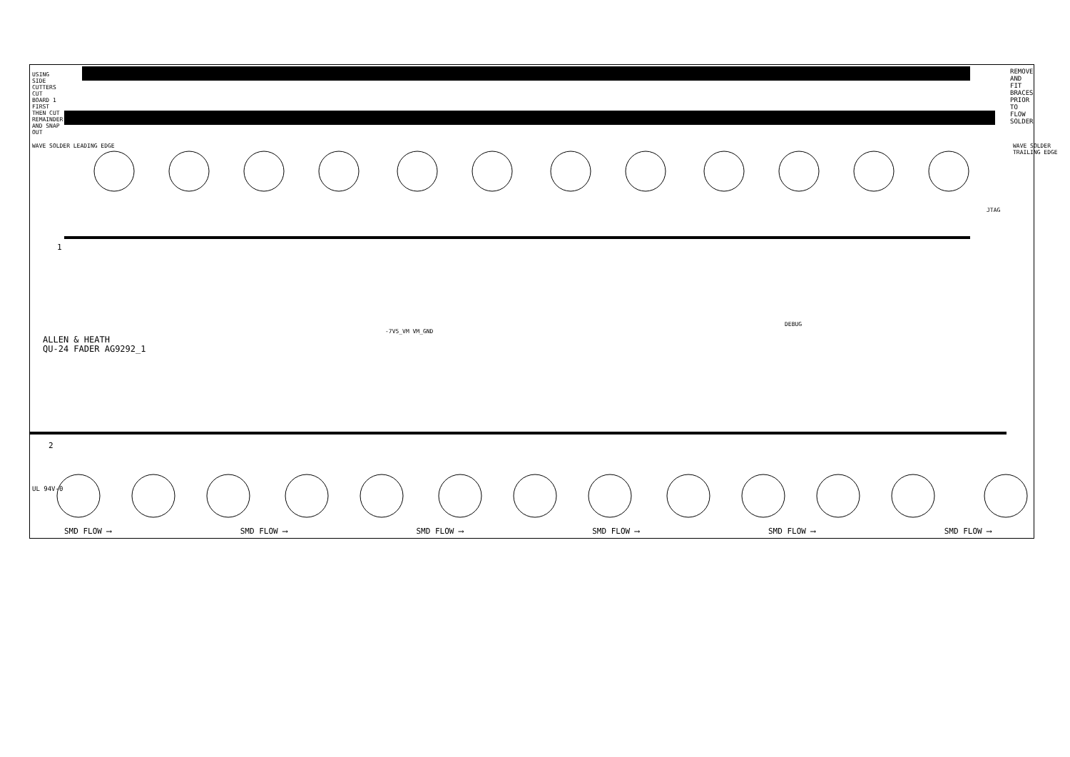USING SIDE CUTTERS CUT BOARD 1 FIRST THEN CUT REMAINDER AND SNAP OUT
REMOVE AND FIT BRACES PRIOR TO FLOW SOLDER
WAVE SOLDER LEADING EDGE WAVE SOLDER TRAILING EDGE
ALLEN & HEATH
QU-24 FADER AG9292_1
1
2
DEBUG
-7V5_VM VM_GND
JTAG
UL 94V-0
SMD FLOW ⟶ SMD FLOW ⟶ SMD FLOW ⟶ SMD FLOW ⟶ SMD FLOW ⟶ SMD FLOW ⟶